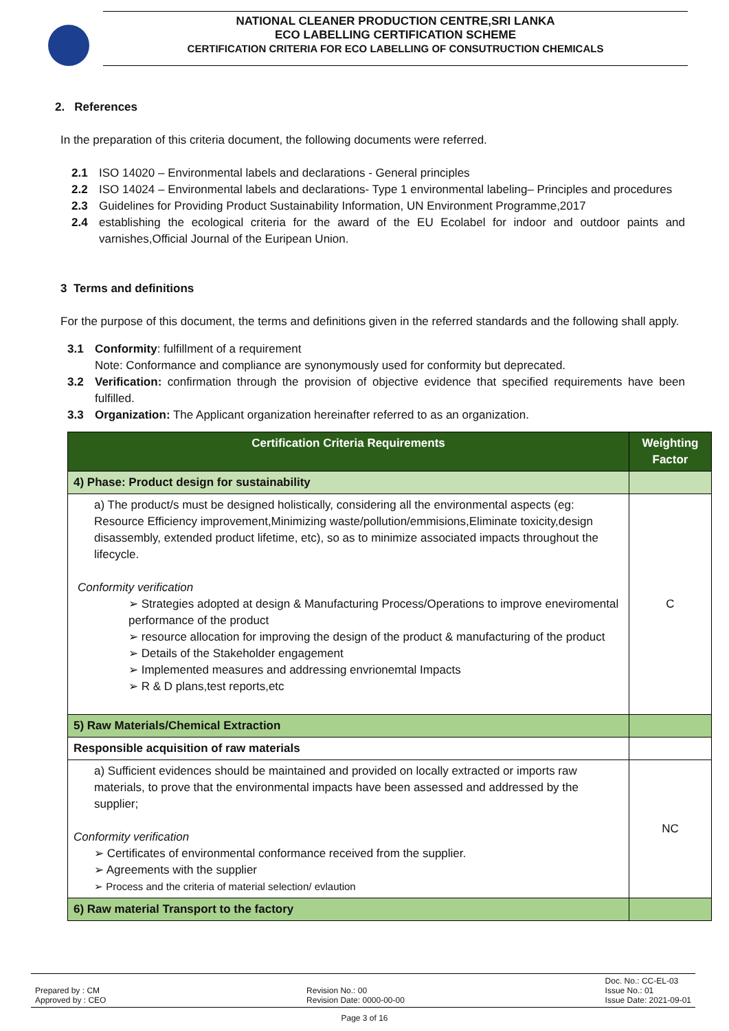NATIONAL CLEANER PRODUCTION CENTRE,SRI LANKA
ECO LABELLING CERTIFICATION SCHEME
CERTIFICATION CRITERIA FOR ECO LABELLING OF CONSUTRUCTION CHEMICALS
2. References
In the preparation of this criteria document, the following documents were referred.
2.1 ISO 14020 – Environmental labels and declarations - General principles
2.2 ISO 14024 – Environmental labels and declarations- Type 1 environmental labeling– Principles and procedures
2.3 Guidelines for Providing Product Sustainability Information, UN Environment Programme,2017
2.4 establishing the ecological criteria for the award of the EU Ecolabel for indoor and outdoor paints and varnishes,Official Journal of the Euripean Union.
3 Terms and definitions
For the purpose of this document, the terms and definitions given in the referred standards and the following shall apply.
3.1 Conformity: fulfillment of a requirement
Note: Conformance and compliance are synonymously used for conformity but deprecated.
3.2 Verification: confirmation through the provision of objective evidence that specified requirements have been fulfilled.
3.3 Organization: The Applicant organization hereinafter referred to as an organization.
| Certification Criteria Requirements | Weighting Factor |
| --- | --- |
| 4) Phase: Product design for sustainability | |
| a) The product/s must be designed holistically, considering all the environmental aspects (eg: Resource Efficiency improvement,Minimizing waste/pollution/emmisions,Eliminate toxicity,design disassembly, extended product lifetime, etc), so as to minimize associated impacts throughout the lifecycle. Conformity verification ➢ Strategies adopted at design & Manufacturing Process/Operations to improve eneviromental performance of the product ➢ resource allocation for improving the design of the product & manufacturing of the product ➢ Details of the Stakeholder engagement ➢ Implemented measures and addressing envrionemtal Impacts ➢ R & D plans,test reports,etc | C |
| 5) Raw Materials/Chemical Extraction | |
| Responsible acquisition of raw materials | |
| a) Sufficient evidences should be maintained and provided on locally extracted or imports raw materials, to prove that the environmental impacts have been assessed and addressed by the supplier; Conformity verification ➢ Certificates of environmental conformance received from the supplier. ➢ Agreements with the supplier ➢ Process and the criteria of material selection/ evlaution | NC |
| 6) Raw material Transport to the factory | |
Prepared by : CM
Approved by : CEO
Revision No.: 00
Revision Date: 0000-00-00
Doc. No.: CC-EL-03
Issue No.: 01
Issue Date: 2021-09-01
Page 3 of 16